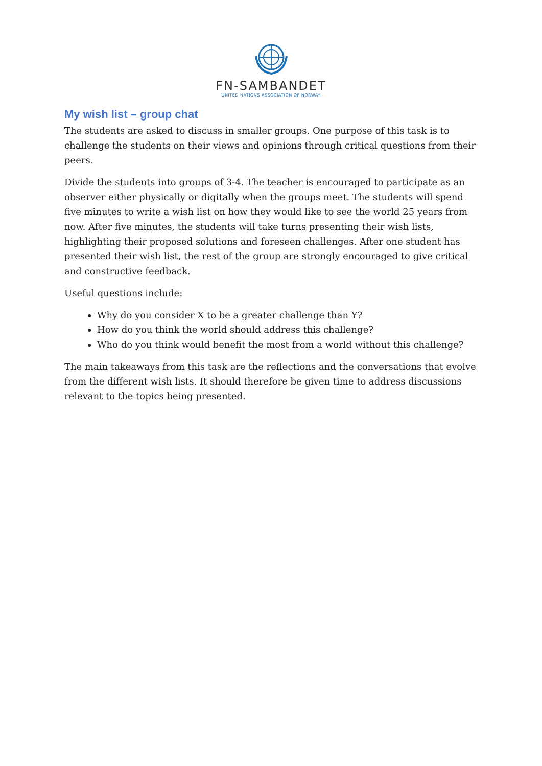FN-SAMBANDET
UNITED NATIONS ASSOCIATION OF NORWAY
My wish list – group chat
The students are asked to discuss in smaller groups. One purpose of this task is to challenge the students on their views and opinions through critical questions from their peers.
Divide the students into groups of 3-4. The teacher is encouraged to participate as an observer either physically or digitally when the groups meet. The students will spend five minutes to write a wish list on how they would like to see the world 25 years from now. After five minutes, the students will take turns presenting their wish lists, highlighting their proposed solutions and foreseen challenges. After one student has presented their wish list, the rest of the group are strongly encouraged to give critical and constructive feedback.
Useful questions include:
Why do you consider X to be a greater challenge than Y?
How do you think the world should address this challenge?
Who do you think would benefit the most from a world without this challenge?
The main takeaways from this task are the reflections and the conversations that evolve from the different wish lists. It should therefore be given time to address discussions relevant to the topics being presented.